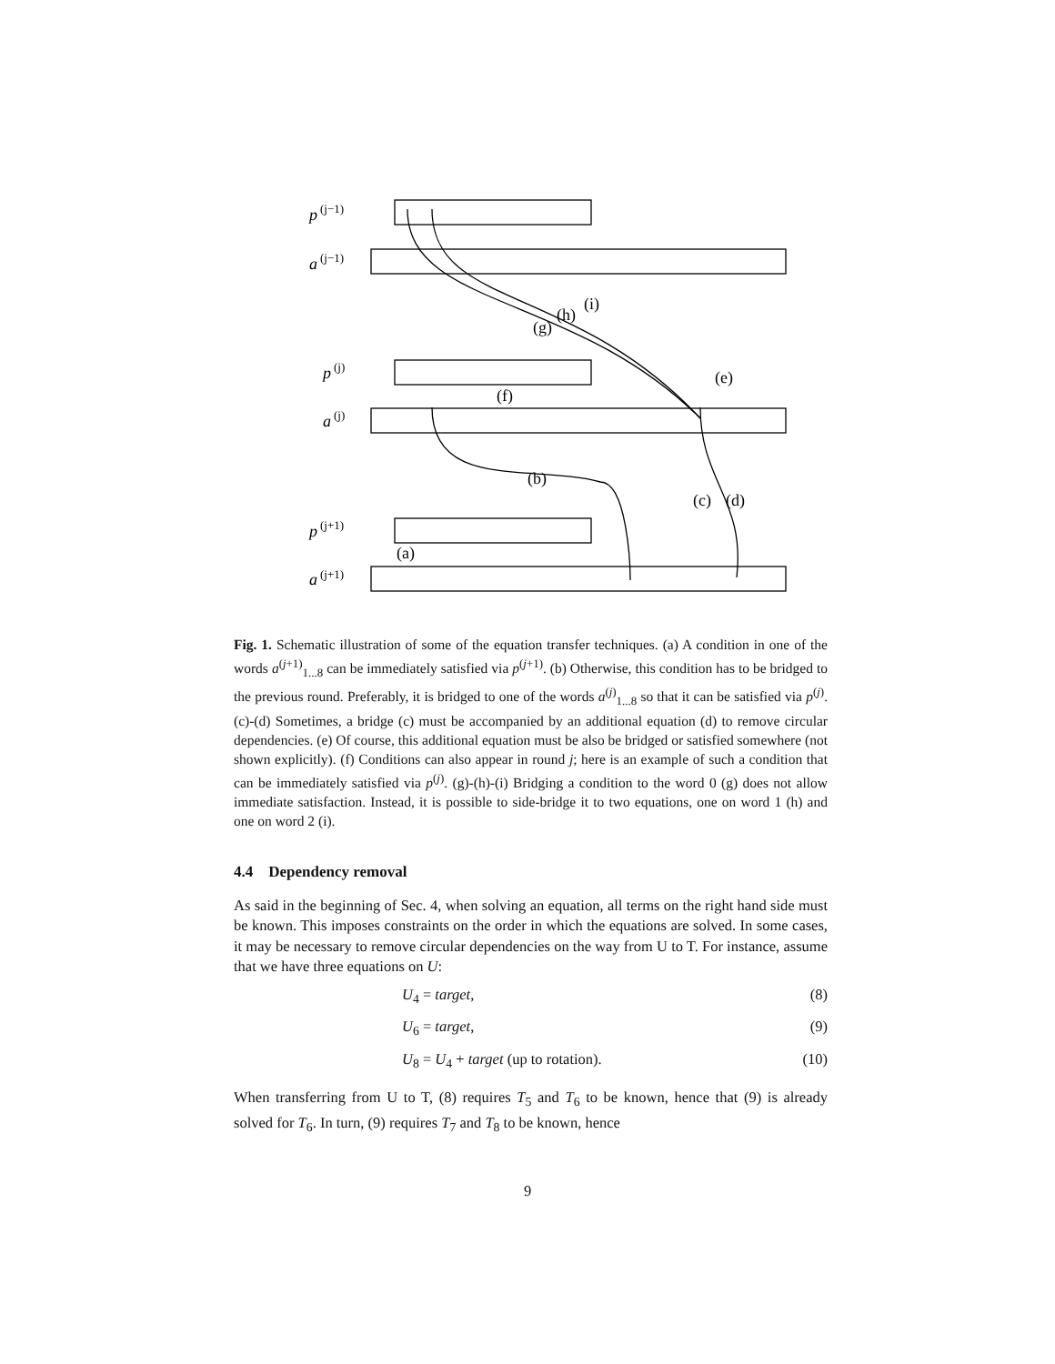p
a
p
a
p
a
(j−1)
(j−1)
(j)
(j)
(j+1)
(j+1)
(a)
(b)
(c)
(d)
(e)
(f)
(g)
(h)
(i)
Fig. 1. Schematic illustration of some of the equation transfer techniques. (a) A condition in one of the words a<sup>(j+1)</sup><sub>1...8</sub> can be immediately satisfied via p<sup>(j+1)</sup>. (b) Otherwise, this condition has to be bridged to the previous round. Preferably, it is bridged to one of the words a<sup>(j)</sup><sub>1...8</sub> so that it can be satisfied via p<sup>(j)</sup>. (c)-(d) Sometimes, a bridge (c) must be accompanied by an additional equation (d) to remove circular dependencies. (e) Of course, this additional equation must be also be bridged or satisfied somewhere (not shown explicitly). (f) Conditions can also appear in round j; here is an example of such a condition that can be immediately satisfied via p<sup>(j)</sup>. (g)-(h)-(i) Bridging a condition to the word 0 (g) does not allow immediate satisfaction. Instead, it is possible to side-bridge it to two equations, one on word 1 (h) and one on word 2 (i).
4.4 Dependency removal
As said in the beginning of Sec. 4, when solving an equation, all terms on the right hand side must be known. This imposes constraints on the order in which the equations are solved. In some cases, it may be necessary to remove circular dependencies on the way from U to T. For instance, assume that we have three equations on U:
U<sub>4</sub> = target, (8)
U<sub>6</sub> = target, (9)
U<sub>8</sub> = U<sub>4</sub> + target (up to rotation). (10)
When transferring from U to T, (8) requires T<sub>5</sub> and T<sub>6</sub> to be known, hence that (9) is already solved for T<sub>6</sub>. In turn, (9) requires T<sub>7</sub> and T<sub>8</sub> to be known, hence
9